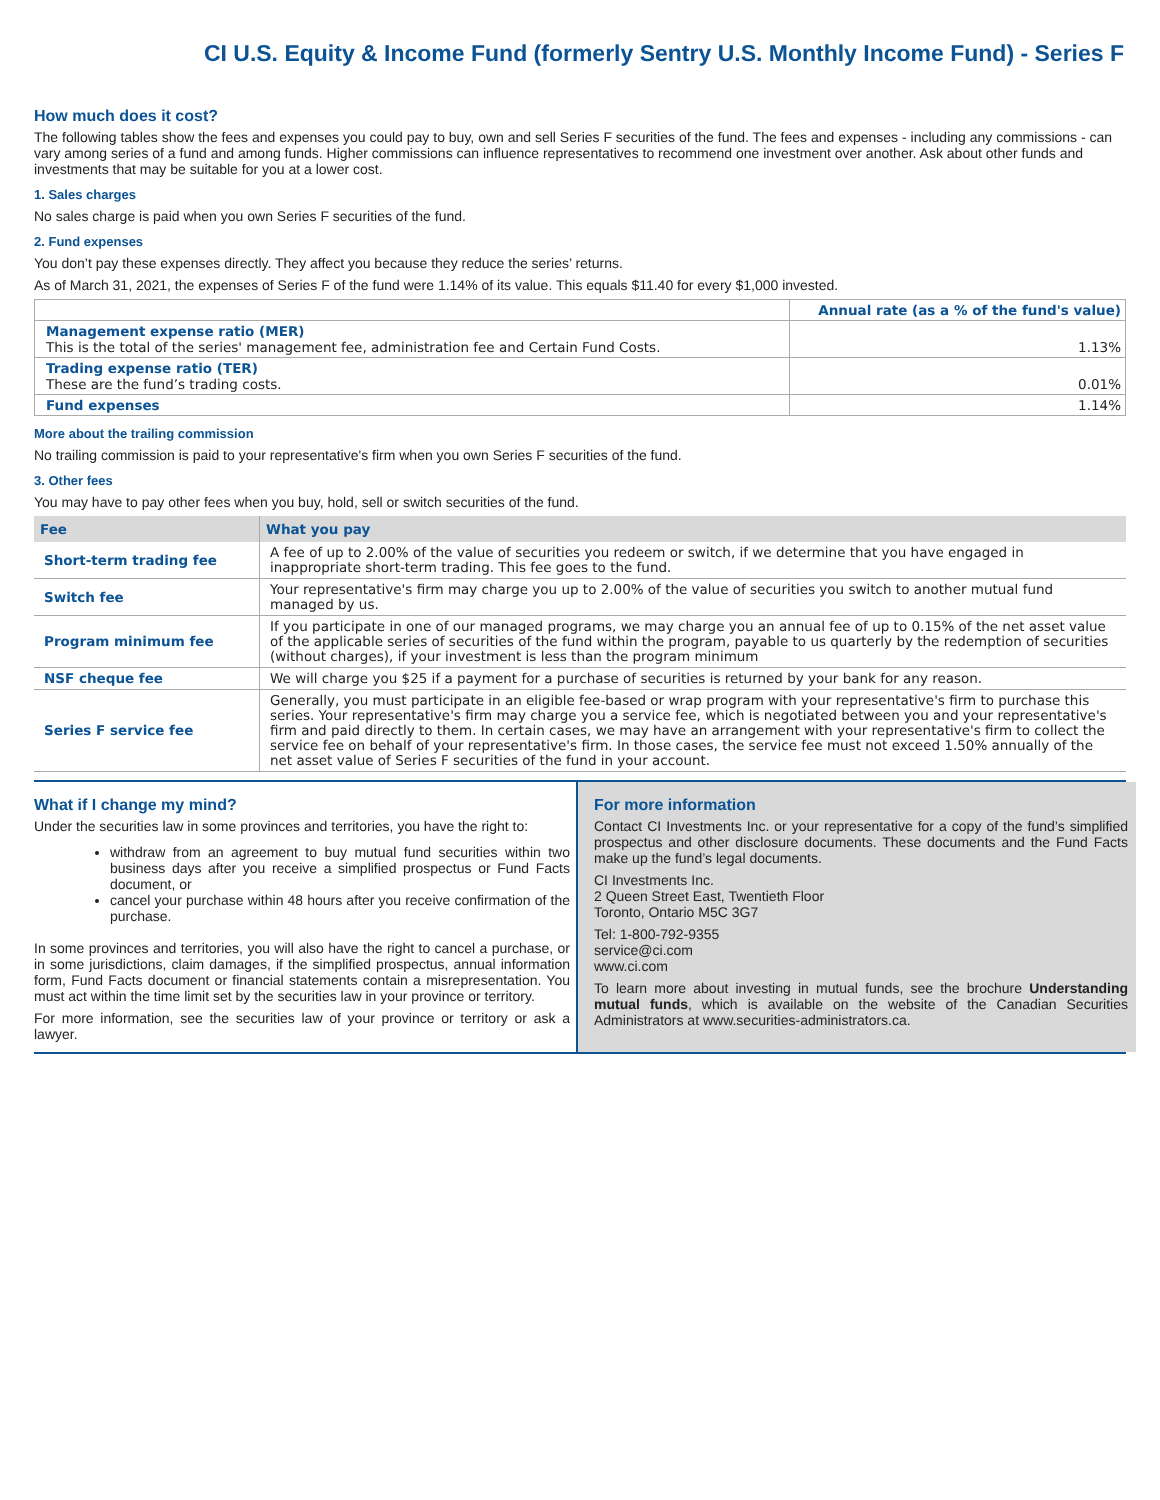CI U.S. Equity & Income Fund (formerly Sentry U.S. Monthly Income Fund) - Series F
How much does it cost?
The following tables show the fees and expenses you could pay to buy, own and sell Series F securities of the fund. The fees and expenses - including any commissions - can vary among series of a fund and among funds. Higher commissions can influence representatives to recommend one investment over another. Ask about other funds and investments that may be suitable for you at a lower cost.
1. Sales charges
No sales charge is paid when you own Series F securities of the fund.
2. Fund expenses
You don’t pay these expenses directly. They affect you because they reduce the series’ returns.
As of March 31, 2021, the expenses of Series F of the fund were 1.14% of its value. This equals $11.40 for every $1,000 invested.
| | Annual rate (as a % of the fund's value) |
| Management expense ratio (MER) This is the total of the series' management fee, administration fee and Certain Fund Costs. | 1.13% |
| Trading expense ratio (TER) These are the fund’s trading costs. | 0.01% |
| Fund expenses | 1.14% |
More about the trailing commission
No trailing commission is paid to your representative's firm when you own Series F securities of the fund.
3. Other fees
You may have to pay other fees when you buy, hold, sell or switch securities of the fund.
| Fee | What you pay |
| --- | --- |
| Short-term trading fee | A fee of up to 2.00% of the value of securities you redeem or switch, if we determine that you have engaged in inappropriate short-term trading. This fee goes to the fund. |
| Switch fee | Your representative's firm may charge you up to 2.00% of the value of securities you switch to another mutual fund managed by us. |
| Program minimum fee | If you participate in one of our managed programs, we may charge you an annual fee of up to 0.15% of the net asset value of the applicable series of securities of the fund within the program, payable to us quarterly by the redemption of securities (without charges), if your investment is less than the program minimum |
| NSF cheque fee | We will charge you $25 if a payment for a purchase of securities is returned by your bank for any reason. |
| Series F service fee | Generally, you must participate in an eligible fee-based or wrap program with your representative's firm to purchase this series. Your representative's firm may charge you a service fee, which is negotiated between you and your representative's firm and paid directly to them. In certain cases, we may have an arrangement with your representative's firm to collect the service fee on behalf of your representative's firm. In those cases, the service fee must not exceed 1.50% annually of the net asset value of Series F securities of the fund in your account. |
What if I change my mind?
Under the securities law in some provinces and territories, you have the right to:
withdraw from an agreement to buy mutual fund securities within two business days after you receive a simplified prospectus or Fund Facts document, or
cancel your purchase within 48 hours after you receive confirmation of the purchase.
In some provinces and territories, you will also have the right to cancel a purchase, or in some jurisdictions, claim damages, if the simplified prospectus, annual information form, Fund Facts document or financial statements contain a misrepresentation. You must act within the time limit set by the securities law in your province or territory.
For more information, see the securities law of your province or territory or ask a lawyer.
For more information
Contact CI Investments Inc. or your representative for a copy of the fund’s simplified prospectus and other disclosure documents. These documents and the Fund Facts make up the fund’s legal documents.
CI Investments Inc.
2 Queen Street East, Twentieth Floor
Toronto, Ontario M5C 3G7
Tel: 1-800-792-9355
service@ci.com
www.ci.com
To learn more about investing in mutual funds, see the brochure Understanding mutual funds, which is available on the website of the Canadian Securities Administrators at www.securities-administrators.ca.